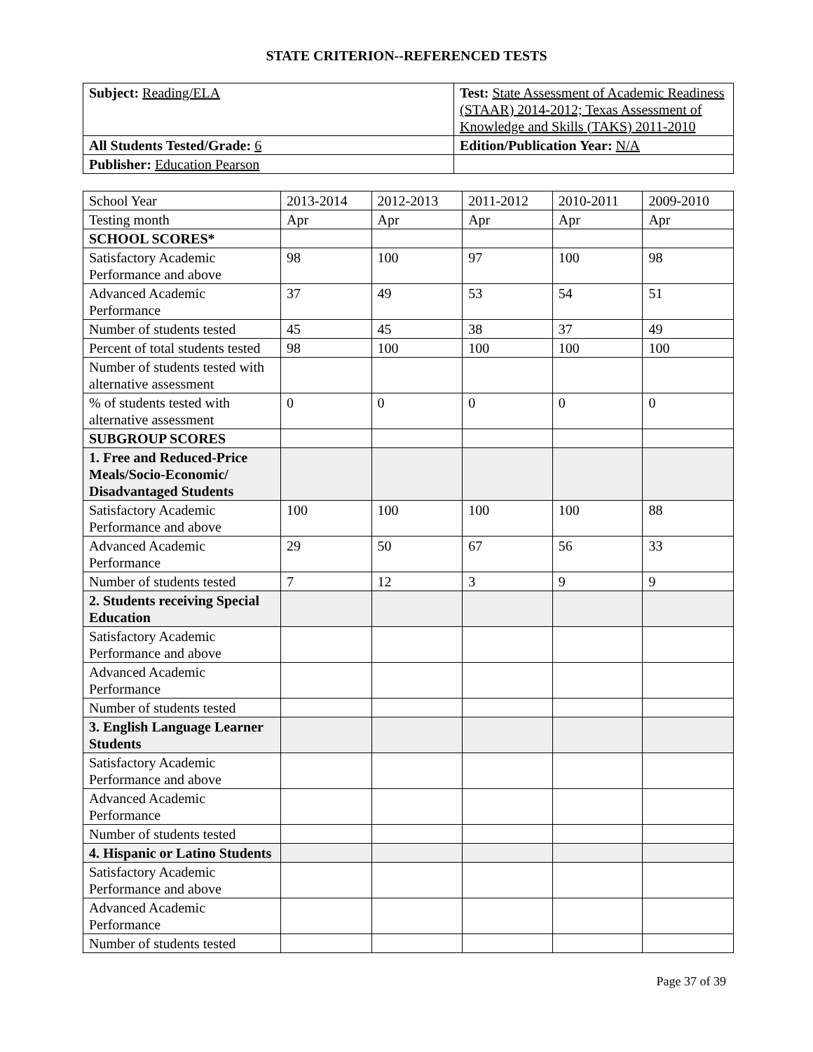STATE CRITERION--REFERENCED TESTS
| Subject: Reading/ELA | Test: State Assessment of Academic Readiness (STAAR) 2014-2012; Texas Assessment of Knowledge and Skills (TAKS) 2011-2010 |
| All Students Tested/Grade: 6 | Edition/Publication Year: N/A |
| Publisher: Education Pearson | |
| School Year | 2013-2014 | 2012-2013 | 2011-2012 | 2010-2011 | 2009-2010 |
| --- | --- | --- | --- | --- | --- |
| Testing month | Apr | Apr | Apr | Apr | Apr |
| SCHOOL SCORES* | | | | | |
| Satisfactory Academic Performance and above | 98 | 100 | 97 | 100 | 98 |
| Advanced Academic Performance | 37 | 49 | 53 | 54 | 51 |
| Number of students tested | 45 | 45 | 38 | 37 | 49 |
| Percent of total students tested | 98 | 100 | 100 | 100 | 100 |
| Number of students tested with alternative assessment | | | | | |
| % of students tested with alternative assessment | 0 | 0 | 0 | 0 | 0 |
| SUBGROUP SCORES | | | | | |
| 1. Free and Reduced-Price Meals/Socio-Economic/ Disadvantaged Students | | | | | |
| Satisfactory Academic Performance and above | 100 | 100 | 100 | 100 | 88 |
| Advanced Academic Performance | 29 | 50 | 67 | 56 | 33 |
| Number of students tested | 7 | 12 | 3 | 9 | 9 |
| 2. Students receiving Special Education | | | | | |
| Satisfactory Academic Performance and above | | | | | |
| Advanced Academic Performance | | | | | |
| Number of students tested | | | | | |
| 3. English Language Learner Students | | | | | |
| Satisfactory Academic Performance and above | | | | | |
| Advanced Academic Performance | | | | | |
| Number of students tested | | | | | |
| 4. Hispanic or Latino Students | | | | | |
| Satisfactory Academic Performance and above | | | | | |
| Advanced Academic Performance | | | | | |
| Number of students tested | | | | | |
Page 37 of 39